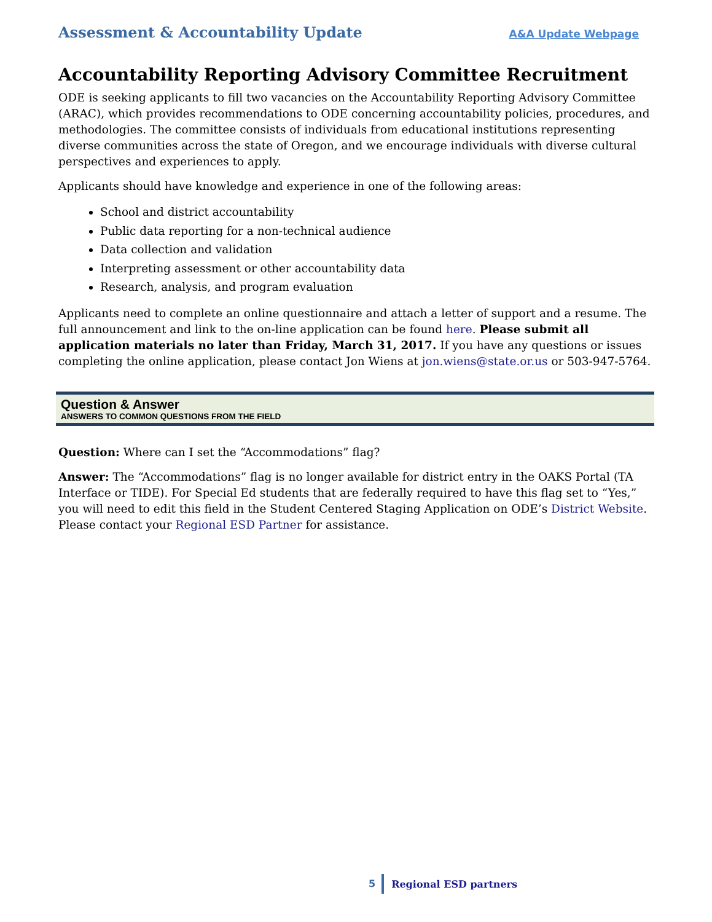Assessment & Accountability Update A&A Update Webpage
Accountability Reporting Advisory Committee Recruitment
ODE is seeking applicants to fill two vacancies on the Accountability Reporting Advisory Committee (ARAC), which provides recommendations to ODE concerning accountability policies, procedures, and methodologies. The committee consists of individuals from educational institutions representing diverse communities across the state of Oregon, and we encourage individuals with diverse cultural perspectives and experiences to apply.
Applicants should have knowledge and experience in one of the following areas:
School and district accountability
Public data reporting for a non-technical audience
Data collection and validation
Interpreting assessment or other accountability data
Research, analysis, and program evaluation
Applicants need to complete an online questionnaire and attach a letter of support and a resume. The full announcement and link to the on-line application can be found here. Please submit all application materials no later than Friday, March 31, 2017. If you have any questions or issues completing the online application, please contact Jon Wiens at jon.wiens@state.or.us or 503-947-5764.
Question & Answer
ANSWERS TO COMMON QUESTIONS FROM THE FIELD
Question: Where can I set the “Accommodations” flag?
Answer: The “Accommodations” flag is no longer available for district entry in the OAKS Portal (TA Interface or TIDE). For Special Ed students that are federally required to have this flag set to “Yes,” you will need to edit this field in the Student Centered Staging Application on ODE’s District Website. Please contact your Regional ESD Partner for assistance.
5 Regional ESD partners